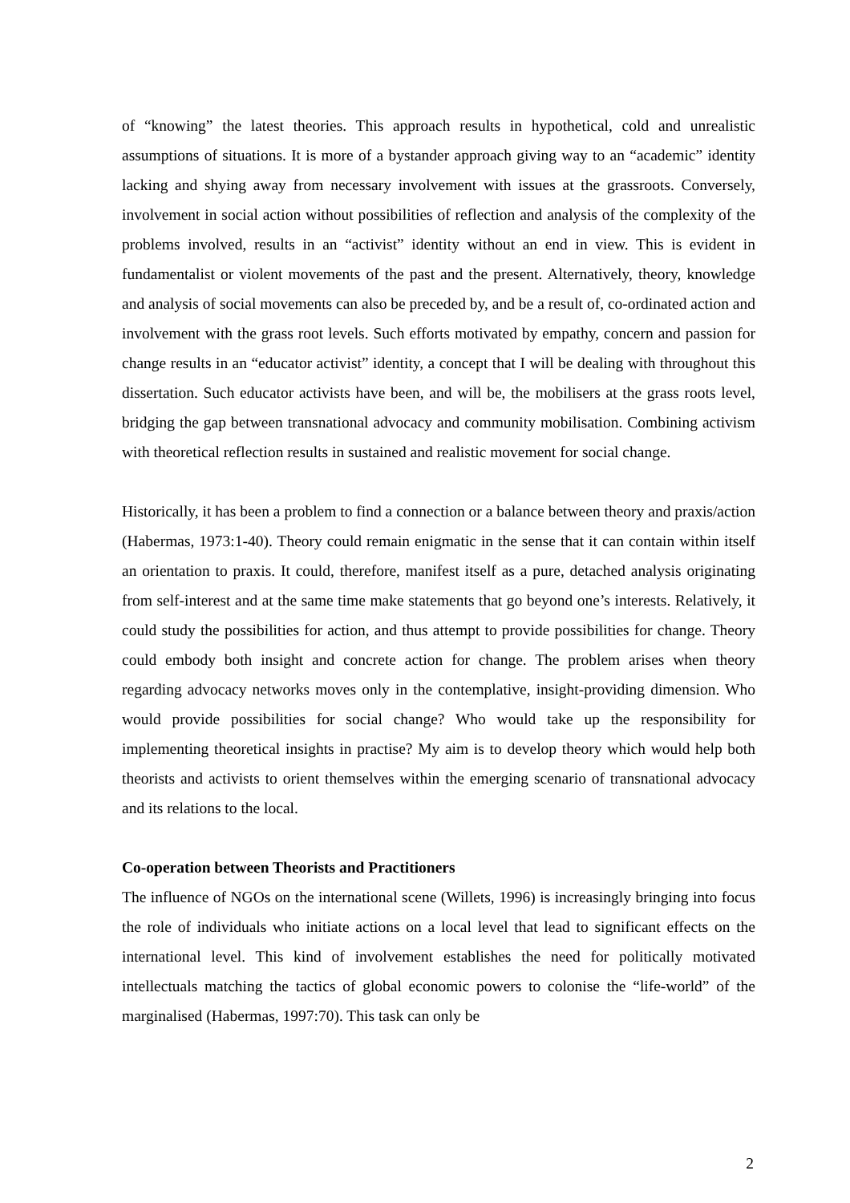of “knowing” the latest theories. This approach results in hypothetical, cold and unrealistic assumptions of situations. It is more of a bystander approach giving way to an “academic” identity lacking and shying away from necessary involvement with issues at the grassroots. Conversely, involvement in social action without possibilities of reflection and analysis of the complexity of the problems involved, results in an “activist” identity without an end in view. This is evident in fundamentalist or violent movements of the past and the present. Alternatively, theory, knowledge and analysis of social movements can also be preceded by, and be a result of, co-ordinated action and involvement with the grass root levels. Such efforts motivated by empathy, concern and passion for change results in an “educator activist” identity, a concept that I will be dealing with throughout this dissertation. Such educator activists have been, and will be, the mobilisers at the grass roots level, bridging the gap between transnational advocacy and community mobilisation. Combining activism with theoretical reflection results in sustained and realistic movement for social change.
Historically, it has been a problem to find a connection or a balance between theory and praxis/action (Habermas, 1973:1-40). Theory could remain enigmatic in the sense that it can contain within itself an orientation to praxis. It could, therefore, manifest itself as a pure, detached analysis originating from self-interest and at the same time make statements that go beyond one’s interests. Relatively, it could study the possibilities for action, and thus attempt to provide possibilities for change. Theory could embody both insight and concrete action for change. The problem arises when theory regarding advocacy networks moves only in the contemplative, insight-providing dimension. Who would provide possibilities for social change? Who would take up the responsibility for implementing theoretical insights in practise? My aim is to develop theory which would help both theorists and activists to orient themselves within the emerging scenario of transnational advocacy and its relations to the local.
Co-operation between Theorists and Practitioners
The influence of NGOs on the international scene (Willets, 1996) is increasingly bringing into focus the role of individuals who initiate actions on a local level that lead to significant effects on the international level. This kind of involvement establishes the need for politically motivated intellectuals matching the tactics of global economic powers to colonise the “life-world” of the marginalised (Habermas, 1997:70). This task can only be
2